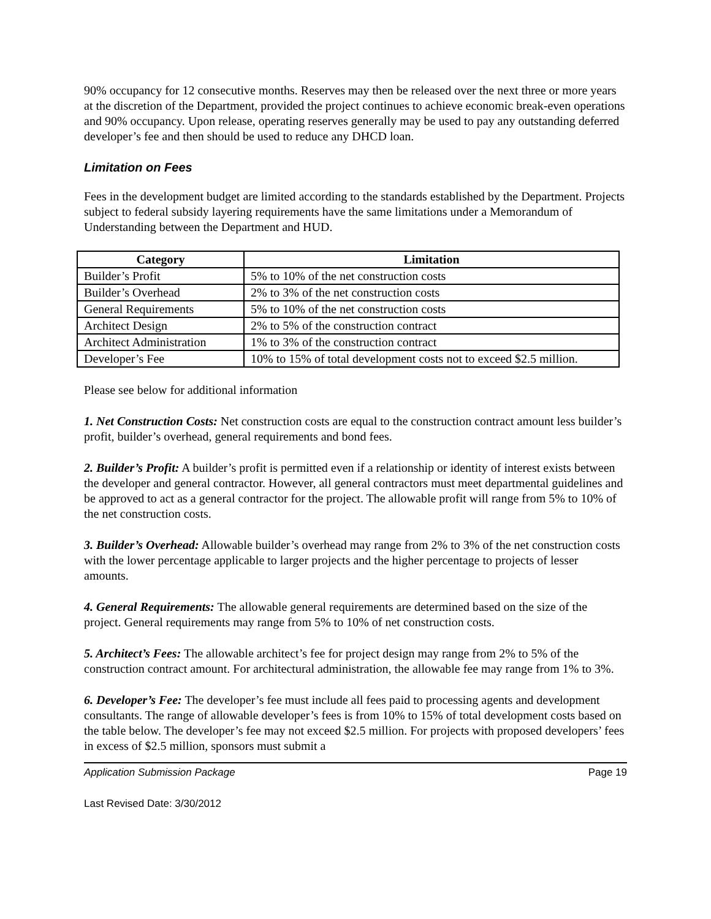90% occupancy for 12 consecutive months. Reserves may then be released over the next three or more years at the discretion of the Department, provided the project continues to achieve economic break-even operations and 90% occupancy. Upon release, operating reserves generally may be used to pay any outstanding deferred developer’s fee and then should be used to reduce any DHCD loan.
Limitation on Fees
Fees in the development budget are limited according to the standards established by the Department. Projects subject to federal subsidy layering requirements have the same limitations under a Memorandum of Understanding between the Department and HUD.
| Category | Limitation |
| --- | --- |
| Builder’s Profit | 5% to 10% of the net construction costs |
| Builder’s Overhead | 2% to 3% of the net construction costs |
| General Requirements | 5% to 10% of the net construction costs |
| Architect Design | 2% to 5% of the construction contract |
| Architect Administration | 1% to 3% of the construction contract |
| Developer’s Fee | 10% to 15% of total development costs not to exceed $2.5 million. |
Please see below for additional information
1. Net Construction Costs: Net construction costs are equal to the construction contract amount less builder’s profit, builder’s overhead, general requirements and bond fees.
2. Builder’s Profit: A builder’s profit is permitted even if a relationship or identity of interest exists between the developer and general contractor. However, all general contractors must meet departmental guidelines and be approved to act as a general contractor for the project. The allowable profit will range from 5% to 10% of the net construction costs.
3. Builder’s Overhead: Allowable builder’s overhead may range from 2% to 3% of the net construction costs with the lower percentage applicable to larger projects and the higher percentage to projects of lesser amounts.
4. General Requirements: The allowable general requirements are determined based on the size of the project. General requirements may range from 5% to 10% of net construction costs.
5. Architect’s Fees: The allowable architect’s fee for project design may range from 2% to 5% of the construction contract amount. For architectural administration, the allowable fee may range from 1% to 3%.
6. Developer’s Fee: The developer’s fee must include all fees paid to processing agents and development consultants. The range of allowable developer’s fees is from 10% to 15% of total development costs based on the table below. The developer’s fee may not exceed $2.5 million. For projects with proposed developers’ fees in excess of $2.5 million, sponsors must submit a
Application Submission Package Page 19
Last Revised Date: 3/30/2012